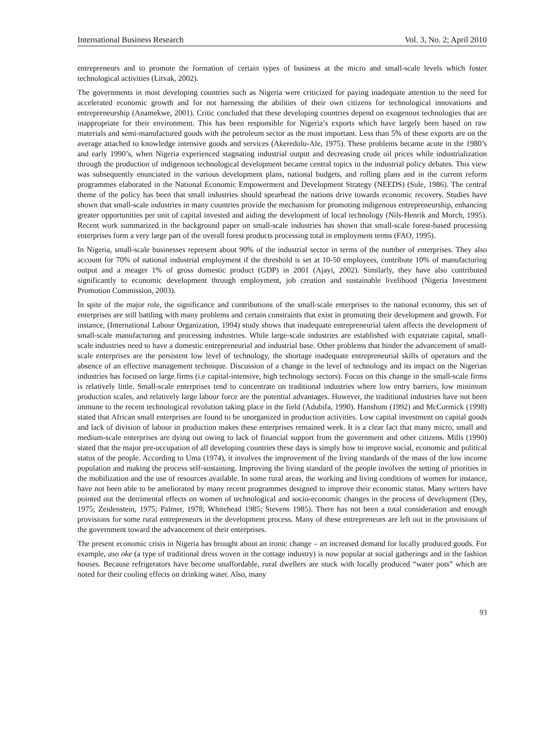International Business Research Vol. 3, No. 2; April 2010
entrepreneurs and to promote the formation of certain types of business at the micro and small-scale levels which foster technological activities (Litvak, 2002).
The governments in most developing countries such as Nigeria were criticized for paying inadequate attention to the need for accelerated economic growth and for not harnessing the abilities of their own citizens for technological innovations and entrepreneurship (Anamekwe, 2001). Critic concluded that these developing countries depend on exogenous technologies that are inappropriate for their environment. This has been responsible for Nigeria’s exports which have largely been based on raw materials and semi-manufactured goods with the petroleum sector as the most important. Less than 5% of these exports are on the average attached to knowledge intensive goods and services (Akeredolu-Ale, 1975). These problems became acute in the 1980’s and early 1990’s, when Nigeria experienced stagnating industrial output and decreasing crude oil prices while industrialization through the production of indigenous technological development became central topics in the industrial policy debates. This view was subsequently enunciated in the various development plans, national budgets, and rolling plans and in the current reform programmes elaborated in the National Economic Empowerment and Development Strategy (NEEDS) (Sule, 1986). The central theme of the policy has been that small industries should spearhead the nations drive towards economic recovery. Studies have shown that small-scale industries in many countries provide the mechanism for promoting indigenous entrepreneurship, enhancing greater opportunities per unit of capital invested and aiding the development of local technology (Nils-Henrik and Morch, 1995). Recent work summarized in the background paper on small-scale industries has shown that small-scale forest-based processing enterprises form a very large part of the overall forest products processing total in employment terms (FAO, 1995).
In Nigeria, small-scale businesses represent about 90% of the industrial sector in terms of the number of enterprises. They also account for 70% of national industrial employment if the threshold is set at 10-50 employees, contribute 10% of manufacturing output and a meager 1% of gross domestic product (GDP) in 2001 (Ajayi, 2002). Similarly, they have also contributed significantly to economic development through employment, job creation and sustainable livelihood (Nigeria Investment Promotion Commission, 2003).
In spite of the major role, the significance and contributions of the small-scale enterprises to the national economy, this set of enterprises are still battling with many problems and certain constraints that exist in promoting their development and growth. For instance, (International Labour Organization, 1994) study shows that inadequate entrepreneurial talent affects the development of small-scale manufacturing and processing industries. While large-scale industries are established with expatriate capital, small-scale industries need to have a domestic entrepreneurial and industrial base. Other problems that hinder the advancement of small-scale enterprises are the persistent low level of technology, the shortage inadequate entrepreneurial skills of operators and the absence of an effective management technique. Discussion of a change in the level of technology and its impact on the Nigerian industries has focused on large firms (i.e capital-intensive, high technology sectors). Focus on this change in the small-scale firms is relatively little. Small-scale enterprises tend to concentrate on traditional industries where low entry barriers, low minimum production scales, and relatively large labour force are the potential advantages. However, the traditional industries have not been immune to the recent technological revolution taking place in the field (Adubifa, 1990). Hanshom (1992) and McCormick (1998) stated that African small enterprises are found to be unorganized in production activities. Low capital investment on capital goods and lack of division of labour in production makes these enterprises remained week. It is a clear fact that many micro, small and medium-scale enterprises are dying out owing to lack of financial support from the government and other citizens. Mills (1990) stated that the major pre-occupation of all developing countries these days is simply how to improve social, economic and political status of the people. According to Uma (1974), it involves the improvement of the living standards of the mass of the low income population and making the process self-sustaining. Improving the living standard of the people involves the setting of priorities in the mobilization and the use of resources available. In some rural areas, the working and living conditions of women for instance, have not been able to be ameliorated by many recent programmes designed to improve their economic status. Many writers have pointed out the detrimental effects on women of technological and socio-economic changes in the process of development (Dey, 1975; Zeidenstein, 1975; Palmer, 1978; Whitehead 1985; Stevens 1985). There has not been a total consideration and enough provisions for some rural entrepreneurs in the development process. Many of these entrepreneurs are left out in the provisions of the government toward the advancement of their enterprises.
The present economic crisis in Nigeria has brought about an ironic change – an increased demand for locally produced goods. For example, aso oke (a type of traditional dress woven in the cottage industry) is now popular at social gatherings and in the fashion houses. Because refrigerators have become unaffordable, rural dwellers are stuck with locally produced “water pots” which are noted for their cooling effects on drinking water. Also, many
93